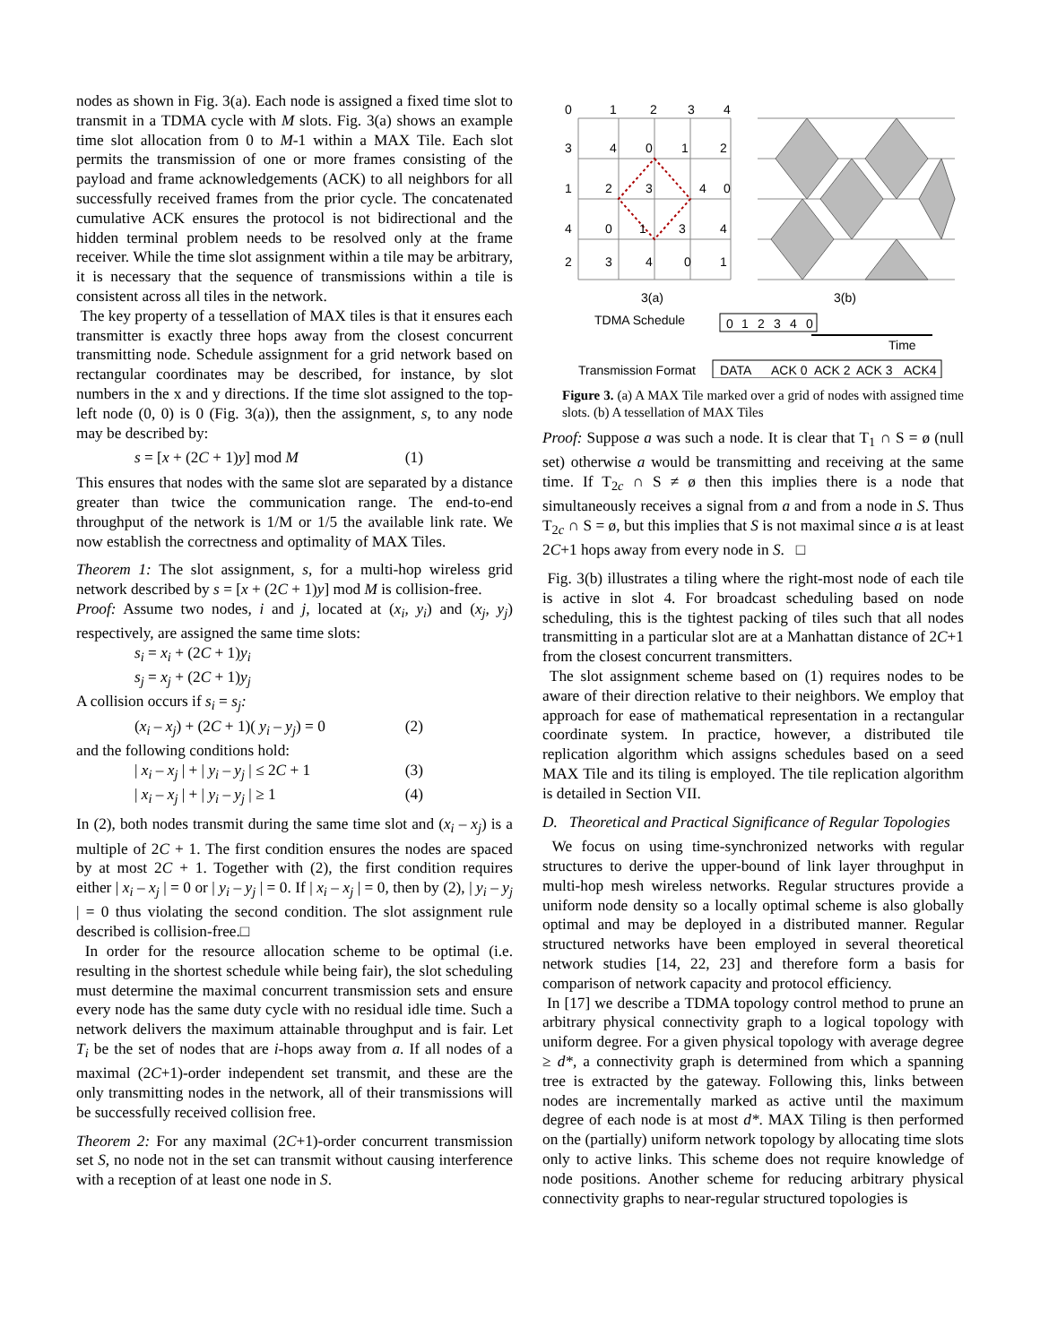nodes as shown in Fig. 3(a). Each node is assigned a fixed time slot to transmit in a TDMA cycle with M slots. Fig. 3(a) shows an example time slot allocation from 0 to M-1 within a MAX Tile. Each slot permits the transmission of one or more frames consisting of the payload and frame acknowledgements (ACK) to all neighbors for all successfully received frames from the prior cycle. The concatenated cumulative ACK ensures the protocol is not bidirectional and the hidden terminal problem needs to be resolved only at the frame receiver. While the time slot assignment within a tile may be arbitrary, it is necessary that the sequence of transmissions within a tile is consistent across all tiles in the network.
The key property of a tessellation of MAX tiles is that it ensures each transmitter is exactly three hops away from the closest concurrent transmitting node. Schedule assignment for a grid network based on rectangular coordinates may be described, for instance, by slot numbers in the x and y directions. If the time slot assigned to the top-left node (0, 0) is 0 (Fig. 3(a)), then the assignment, s, to any node may be described by:
s = [x + (2C + 1)y] mod M (1)
This ensures that nodes with the same slot are separated by a distance greater than twice the communication range. The end-to-end throughput of the network is 1/M or 1/5 the available link rate. We now establish the correctness and optimality of MAX Tiles.
Theorem 1: The slot assignment, s, for a multi-hop wireless grid network described by s = [x + (2C + 1)y] mod M is collision-free.
Proof: Assume two nodes, i and j, located at (x<sub>i</sub>, y<sub>i</sub>) and (x<sub>j</sub>, y<sub>j</sub>) respectively, are assigned the same time slots:
s<sub>i</sub> = x<sub>i</sub> + (2C + 1)y<sub>i</sub>
s<sub>j</sub> = x<sub>j</sub> + (2C + 1)y<sub>j</sub>
A collision occurs if s<sub>i</sub> = s<sub>j</sub>:
(x<sub>i</sub> – x<sub>j</sub>) + (2C + 1)( y<sub>i</sub> – y<sub>j</sub>) = 0 (2)
and the following conditions hold:
| x<sub>i</sub> – x<sub>j</sub> | + | y<sub>i</sub> – y<sub>j</sub> | ≤ 2C + 1 (3)
| x<sub>i</sub> – x<sub>j</sub> | + | y<sub>i</sub> – y<sub>j</sub> | ≥ 1 (4)
In (2), both nodes transmit during the same time slot and (x<sub>i</sub> – x<sub>j</sub>) is a multiple of 2C + 1. The first condition ensures the nodes are spaced by at most 2C + 1. Together with (2), the first condition requires either | x<sub>i</sub> – x<sub>j</sub> | = 0 or | y<sub>i</sub> – y<sub>j</sub> | = 0. If | x<sub>i</sub> – x<sub>j</sub> | = 0, then by (2), | y<sub>i</sub> – y<sub>j</sub> | = 0 thus violating the second condition. The slot assignment rule described is collision-free.□
In order for the resource allocation scheme to be optimal (i.e. resulting in the shortest schedule while being fair), the slot scheduling must determine the maximal concurrent transmission sets and ensure every node has the same duty cycle with no residual idle time. Such a network delivers the maximum attainable throughput and is fair. Let T<sub>i</sub> be the set of nodes that are i-hops away from a. If all nodes of a maximal (2C+1)-order independent set transmit, and these are the only transmitting nodes in the network, all of their transmissions will be successfully received collision free.
Theorem 2: For any maximal (2C+1)-order concurrent transmission set S, no node not in the set can transmit without causing interference with a reception of at least one node in S.
0
1
2
3
4
3
4
0
1
2
1
2
3
4
0
4
0
1
3
4
2
3
4
0
1
3(a)
3(b)
TDMA Schedule
0
1
2
3
4
0
Time
Transmission Format
DATA
ACK 0
ACK 2
ACK 3
ACK4
Figure 3. (a) A MAX Tile marked over a grid of nodes with assigned time slots. (b) A tessellation of MAX Tiles
Proof: Suppose a was such a node. It is clear that T<sub>1</sub> ∩ S = ø (null set) otherwise a would be transmitting and receiving at the same time. If T<sub>2c</sub> ∩ S ≠ ø then this implies there is a node that simultaneously receives a signal from a and from a node in S. Thus T<sub>2c</sub> ∩ S = ø, but this implies that S is not maximal since a is at least 2C+1 hops away from every node in S. □
Fig. 3(b) illustrates a tiling where the right-most node of each tile is active in slot 4. For broadcast scheduling based on node scheduling, this is the tightest packing of tiles such that all nodes transmitting in a particular slot are at a Manhattan distance of 2C+1 from the closest concurrent transmitters.
The slot assignment scheme based on (1) requires nodes to be aware of their direction relative to their neighbors. We employ that approach for ease of mathematical representation in a rectangular coordinate system. In practice, however, a distributed tile replication algorithm which assigns schedules based on a seed MAX Tile and its tiling is employed. The tile replication algorithm is detailed in Section VII.
D. Theoretical and Practical Significance of Regular Topologies
We focus on using time-synchronized networks with regular structures to derive the upper-bound of link layer throughput in multi-hop mesh wireless networks. Regular structures provide a uniform node density so a locally optimal scheme is also globally optimal and may be deployed in a distributed manner. Regular structured networks have been employed in several theoretical network studies [14, 22, 23] and therefore form a basis for comparison of network capacity and protocol efficiency.
In [17] we describe a TDMA topology control method to prune an arbitrary physical connectivity graph to a logical topology with uniform degree. For a given physical topology with average degree ≥ d*, a connectivity graph is determined from which a spanning tree is extracted by the gateway. Following this, links between nodes are incrementally marked as active until the maximum degree of each node is at most d*. MAX Tiling is then performed on the (partially) uniform network topology by allocating time slots only to active links. This scheme does not require knowledge of node positions. Another scheme for reducing arbitrary physical connectivity graphs to near-regular structured topologies is